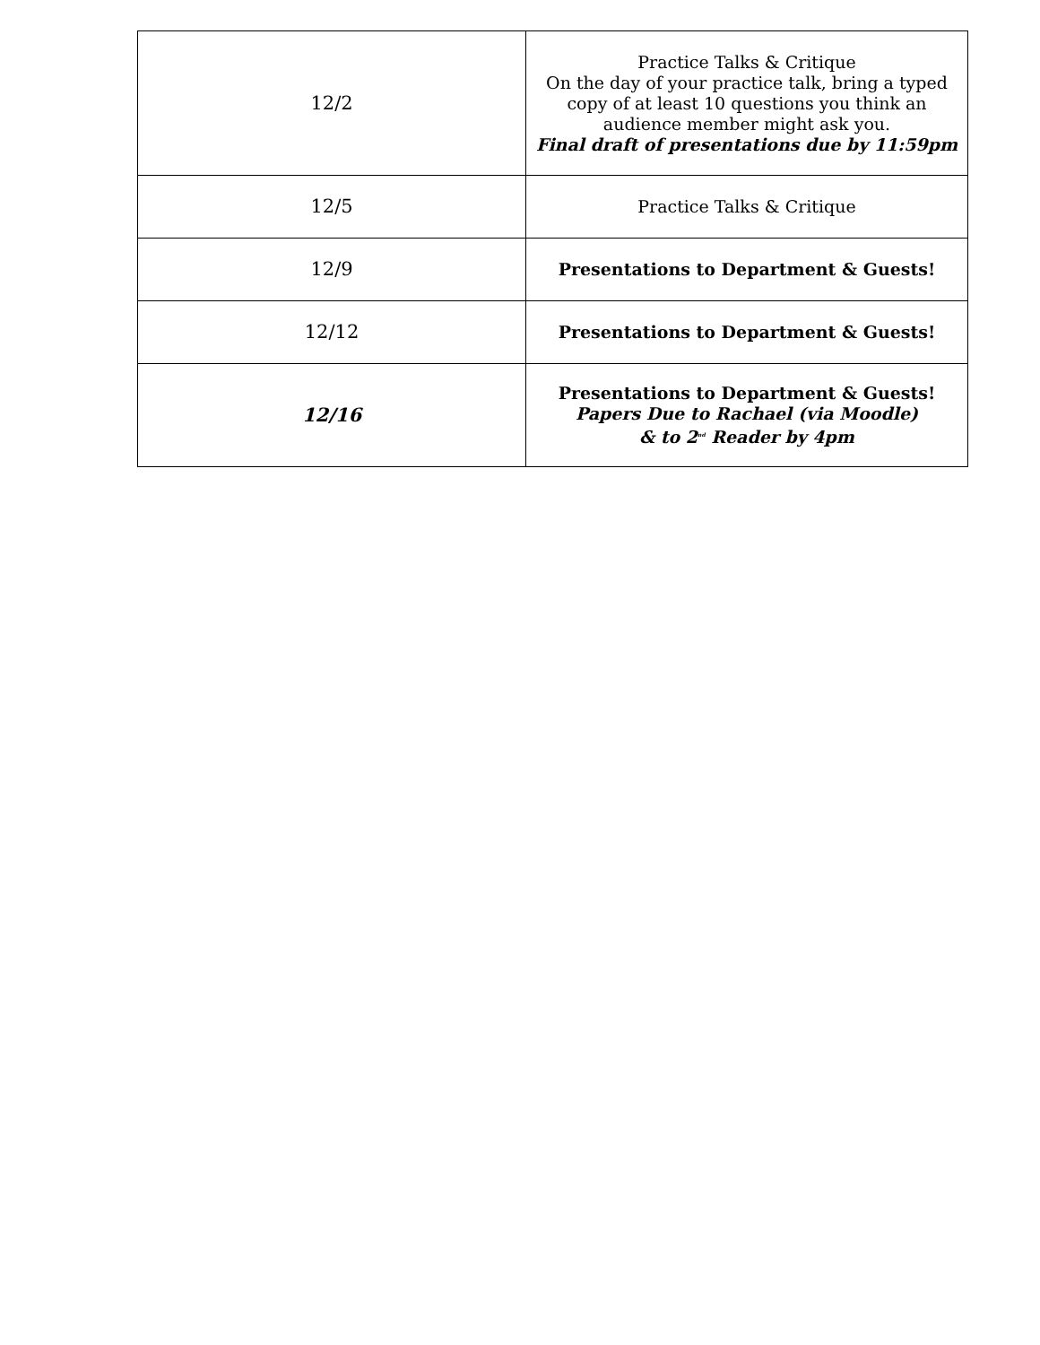| 12/2 | Practice Talks & Critique On the day of your practice talk, bring a typed copy of at least 10 questions you think an audience member might ask you. Final draft of presentations due by 11:59pm |
| 12/5 | Practice Talks & Critique |
| 12/9 | Presentations to Department & Guests! |
| 12/12 | Presentations to Department & Guests! |
| 12/16 | Presentations to Department & Guests! Papers Due to Rachael (via Moodle) & to 2<sup>nd</sup> Reader by 4pm |